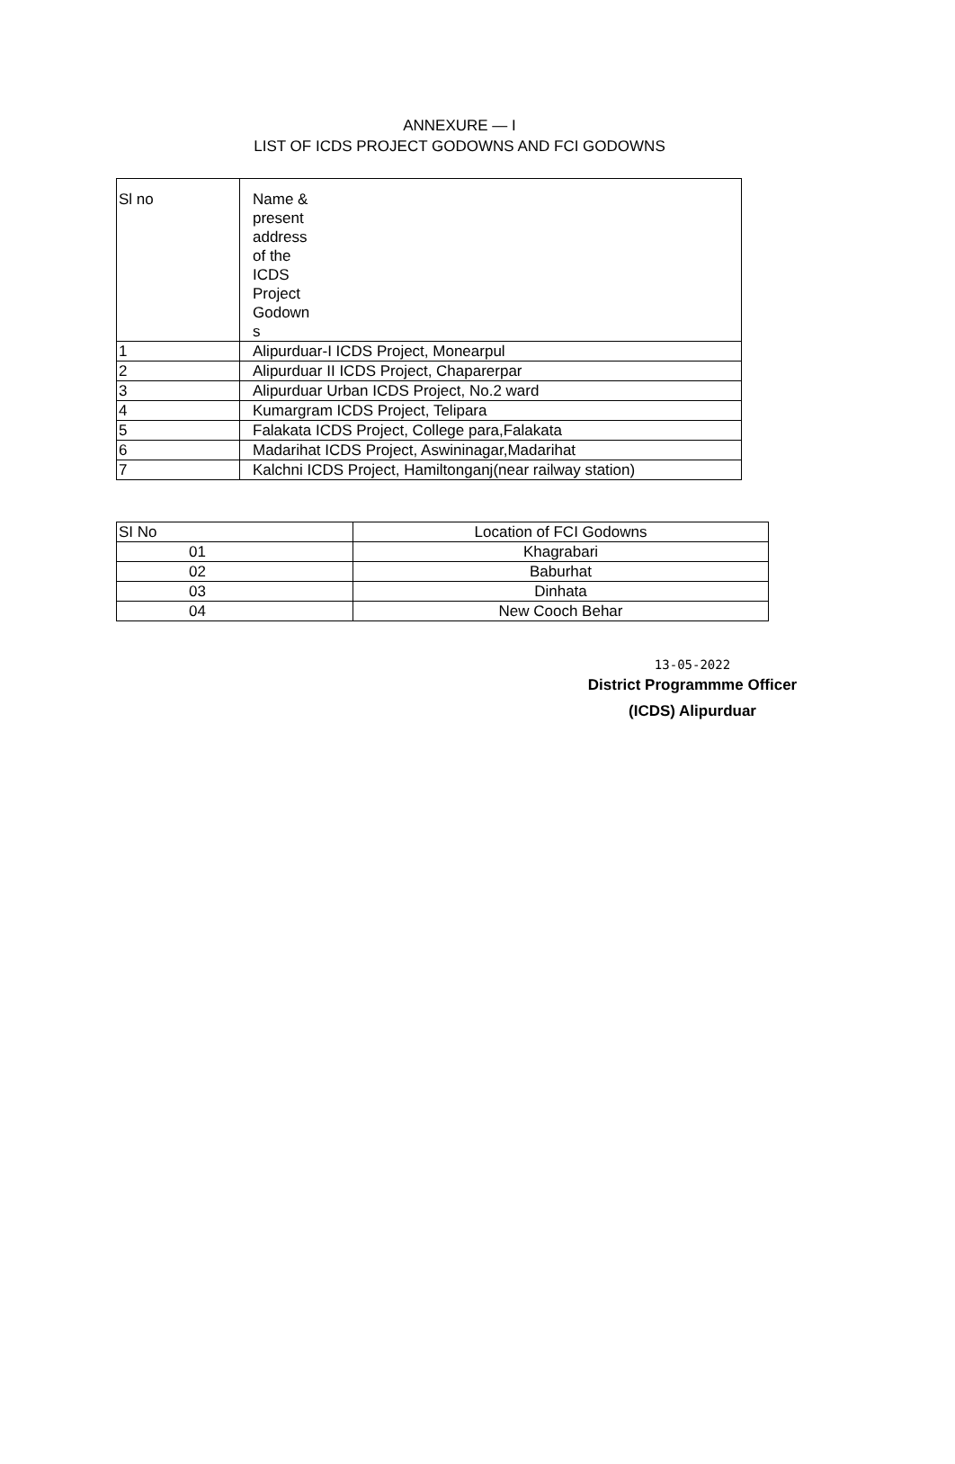ANNEXURE — I
LIST OF ICDS PROJECT GODOWNS AND FCI GODOWNS
| Sl no | Name & present address of the ICDS Project Godown s |
| --- | --- |
| 1 | Alipurduar-I ICDS Project, Monearpul |
| 2 | Alipurduar II ICDS Project, Chaparerpar |
| 3 | Alipurduar Urban ICDS Project, No.2 ward |
| 4 | Kumargram ICDS Project, Telipara |
| 5 | Falakata ICDS Project, College para,Falakata |
| 6 | Madarihat ICDS Project, Aswininagar,Madarihat |
| 7 | Kalchni ICDS Project, Hamiltonganj(near railway station) |
| SI No | Location of FCI Godowns |
| --- | --- |
| 01 | Khagrabari |
| 02 | Baburhat |
| 03 | Dinhata |
| 04 | New Cooch Behar |
13-05-2022
District Programmme Officer
(ICDS) Alipurduar